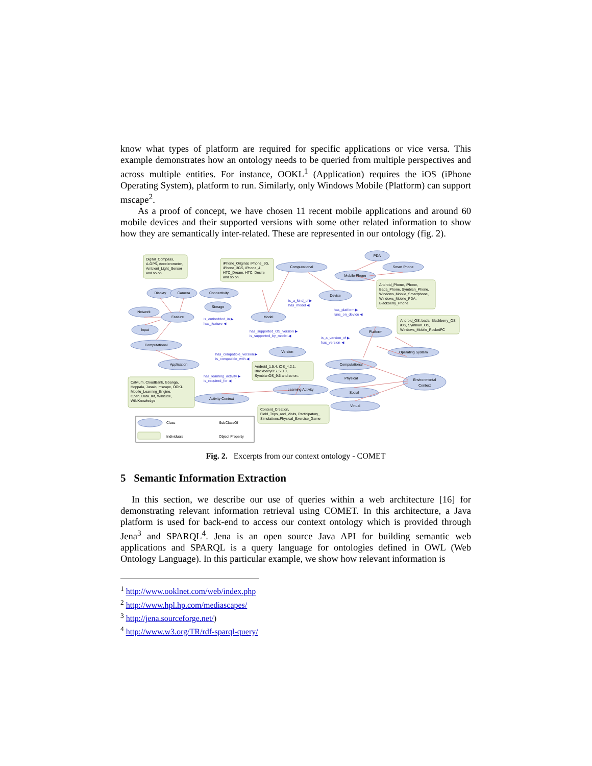know what types of platform are required for specific applications or vice versa. This example demonstrates how an ontology needs to be queried from multiple perspectives and across multiple entities. For instance, OOKL<sup>1</sup> (Application) requires the iOS (iPhone Operating System), platform to run. Similarly, only Windows Mobile (Platform) can support mscape<sup>2</sup>.
As a proof of concept, we have chosen 11 recent mobile applications and around 60 mobile devices and their supported versions with some other related information to show how they are semantically inter-related. These are represented in our ontology (fig. 2).
Display
Camera
Connectivity
Network
Feature
Storage
Input
Computational
Application
Model
Computational
Device
Mobile Phone
PDA
Smart Phone
Platform
Version
Operating System
Computational
Physical
Social
Virtual
Environmental
Context
Learning Activity
Activity Context
Digital_Compass,
A-GPS, Accelerometer,
Ambient_Light_Sensor
and so on..
iPhone_Original, iPhone_3G,
iPhone_3GS, iPhone_4,
HTC_Dream, HTC, Desire
and so on..
Android_Phone, iPhone,
Bada_Phone, Symbian_Phone,
Windows_Mobile_Smartphone,
Windows_Mobile_PDA,
Blackberry_Phone
Android_OS, bada, Blackberry_OS,
iOS, Symbian_OS,
Windows_Mobile_PocketPC
Android_1.5.4, iOS_4.2.1,
BlackberryOS_5.0.0,
SymbianOS_9.5 and so on..
Calvium, CloudBank, Gbanga,
Hoppala, Junaio, mscape, OOKL
Mobile_Learning_Engine,
Open_Data_Kit, Wikitude,
WildKnowledge
Content_Creation,
Field_Trips_and_Visits, Participatory_
Simulations.Physical_Exercise_Game
is_embedded_in ▶
has_feature ◀
is_a_kind_of ▶
has_model ◀
has_platform ▶
runs_on_device ◀
has_supported_OS_version ▶
is_supported_by_model ◀
is_a_version_of ▶
has_version ◀
has_compatible_version ▶
is_compatible_with ◀
has_learning_activity ▶
is_required_for ◀
Class
SubClassOf
Individuals
Object Property
Fig. 2. Excerpts from our context ontology - COMET
5 Semantic Information Extraction
In this section, we describe our use of queries within a web architecture [16] for demonstrating relevant information retrieval using COMET. In this architecture, a Java platform is used for back-end to access our context ontology which is provided through Jena<sup>3</sup> and SPARQL<sup>4</sup>. Jena is an open source Java API for building semantic web applications and SPARQL is a query language for ontologies defined in OWL (Web Ontology Language). In this particular example, we show how relevant information is
<sup>1</sup> http://www.ooklnet.com/web/index.php
<sup>2</sup> http://www.hpl.hp.com/mediascapes/
<sup>3</sup> http://jena.sourceforge.net/)
<sup>4</sup> http://www.w3.org/TR/rdf-sparql-query/